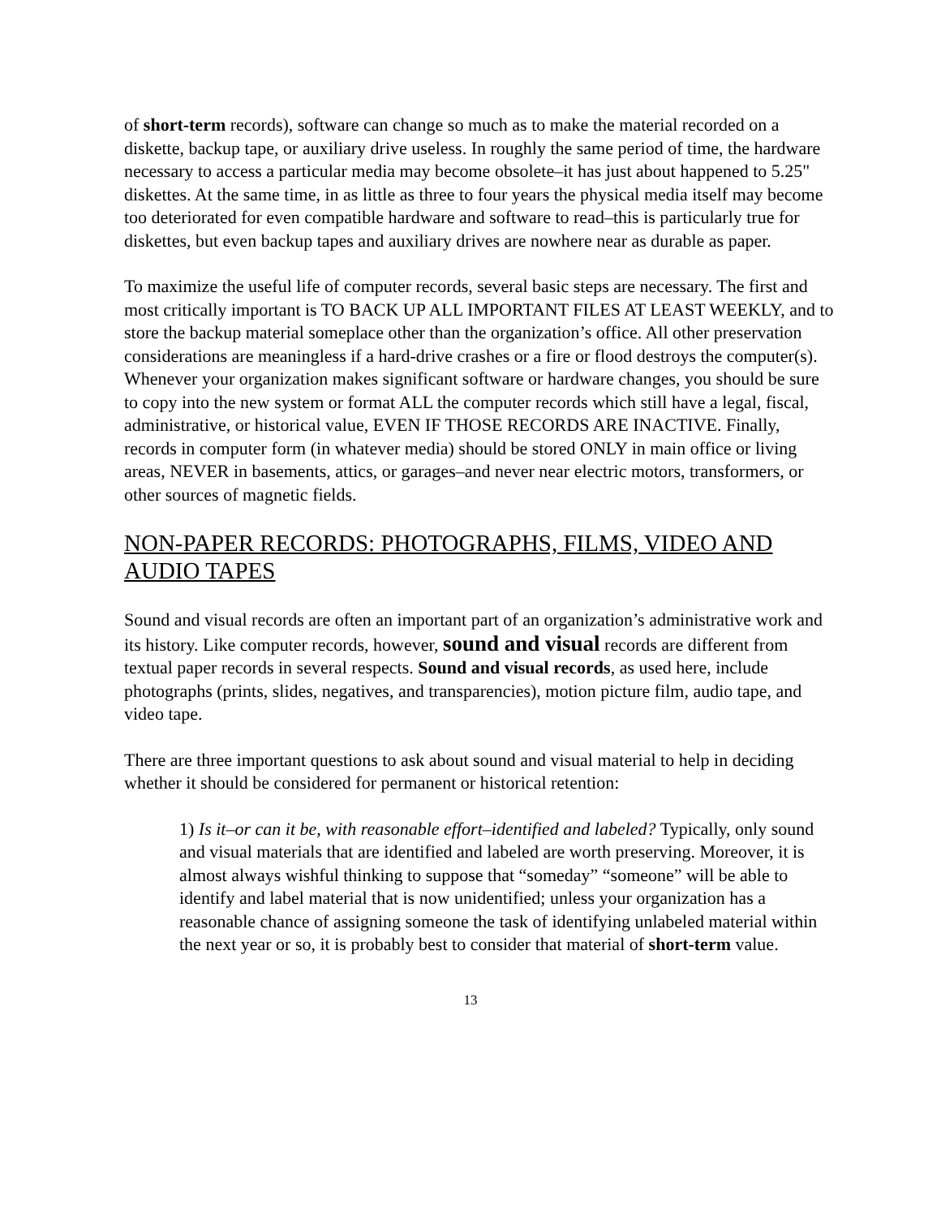of short-term records), software can change so much as to make the material recorded on a diskette, backup tape, or auxiliary drive useless. In roughly the same period of time, the hardware necessary to access a particular media may become obsolete–it has just about happened to 5.25" diskettes. At the same time, in as little as three to four years the physical media itself may become too deteriorated for even compatible hardware and software to read–this is particularly true for diskettes, but even backup tapes and auxiliary drives are nowhere near as durable as paper.
To maximize the useful life of computer records, several basic steps are necessary. The first and most critically important is TO BACK UP ALL IMPORTANT FILES AT LEAST WEEKLY, and to store the backup material someplace other than the organization’s office. All other preservation considerations are meaningless if a hard-drive crashes or a fire or flood destroys the computer(s). Whenever your organization makes significant software or hardware changes, you should be sure to copy into the new system or format ALL the computer records which still have a legal, fiscal, administrative, or historical value, EVEN IF THOSE RECORDS ARE INACTIVE. Finally, records in computer form (in whatever media) should be stored ONLY in main office or living areas, NEVER in basements, attics, or garages–and never near electric motors, transformers, or other sources of magnetic fields.
NON-PAPER RECORDS: PHOTOGRAPHS, FILMS, VIDEO AND AUDIO TAPES
Sound and visual records are often an important part of an organization’s administrative work and its history. Like computer records, however, sound and visual records are different from textual paper records in several respects. Sound and visual records, as used here, include photographs (prints, slides, negatives, and transparencies), motion picture film, audio tape, and video tape.
There are three important questions to ask about sound and visual material to help in deciding whether it should be considered for permanent or historical retention:
1) Is it–or can it be, with reasonable effort–identified and labeled? Typically, only sound and visual materials that are identified and labeled are worth preserving. Moreover, it is almost always wishful thinking to suppose that “someday” “someone” will be able to identify and label material that is now unidentified; unless your organization has a reasonable chance of assigning someone the task of identifying unlabeled material within the next year or so, it is probably best to consider that material of short-term value.
13